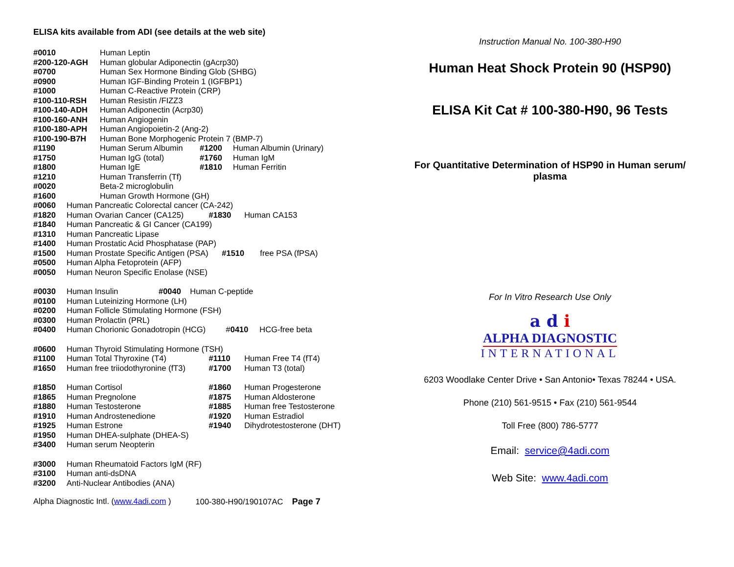ELISA kits available from ADI (see details at the web site)
| #0010 | Human Leptin | | |
| #200-120-AGH | Human globular Adiponectin (gAcrp30) | | |
| #0700 | Human Sex Hormone Binding Glob (SHBG) | | |
| #0900 | Human IGF-Binding Protein 1 (IGFBP1) | | |
| #1000 | Human C-Reactive Protein (CRP) | | |
| #100-110-RSH | Human Resistin /FIZZ3 | | |
| #100-140-ADH | Human Adiponectin (Acrp30) | | |
| #100-160-ANH | Human Angiogenin | | |
| #100-180-APH | Human Angiopoietin-2 (Ang-2) | | |
| #100-190-B7H | Human Bone Morphogenic Protein 7 (BMP-7) | | |
| #1190 | Human Serum Albumin | #1200 | Human Albumin (Urinary) |
| #1750 | Human IgG (total) | #1760 | Human IgM |
| #1800 | Human IgE | #1810 | Human Ferritin |
| #1210 | Human Transferrin (Tf) | | |
| #0020 | Beta-2 microglobulin | | |
| #1600 | Human Growth Hormone (GH) | | |
| #0060 | Human Pancreatic Colorectal cancer (CA-242) | | |
| #1820 | Human Ovarian Cancer (CA125) | #1830 | Human CA153 |
| #1840 | Human Pancreatic & GI Cancer (CA199) | | |
| #1310 | Human Pancreatic Lipase | | |
| #1400 | Human Prostatic Acid Phosphatase (PAP) | | |
| #1500 | Human Prostate Specific Antigen (PSA) #1510 | | free PSA (fPSA) |
| #0500 | Human Alpha Fetoprotein (AFP) | | |
| #0050 | Human Neuron Specific Enolase (NSE) | | |
| #0030 | Human Insulin #0040 Human C-peptide | | |
| #0100 | Human Luteinizing Hormone (LH) | | |
| #0200 | Human Follicle Stimulating Hormone (FSH) | | |
| #0300 | Human Prolactin (PRL) | | |
| #0400 | Human Chorionic Gonadotropin (HCG) # 0410 HCG-free beta | | |
| #0600 | Human Thyroid Stimulating Hormone (TSH) | | |
| #1100 | Human Total Thyroxine (T4) | #1110 | Human Free T4 (fT4) |
| #1650 | Human free triiodothyronine (fT3) | #1700 | Human T3 (total) |
| #1850 | Human Cortisol | #1860 | Human Progesterone |
| #1865 | Human Pregnolone | #1875 | Human Aldosterone |
| #1880 | Human Testosterone | #1885 | Human free Testosterone |
| #1910 | Human Androstenedione | #1920 | Human Estradiol |
| #1925 | Human Estrone | #1940 | Dihydrotestosterone (DHT) |
| #1950 | Human DHEA-sulphate (DHEA-S) | | |
| #3400 | Human serum Neopterin | | |
| #3000 | Human Rheumatoid Factors IgM (RF) | | |
| #3100 | Human anti-dsDNA | | |
| #3200 | Anti-Nuclear Antibodies (ANA) | | |
Alpha Diagnostic Intl. (www.4adi.com ) 100-380-H90/190107AC Page 7
Instruction Manual No. 100-380-H90
Human Heat Shock Protein 90 (HSP90)
ELISA Kit Cat # 100-380-H90, 96 Tests
For Quantitative Determination of HSP90 in Human serum/
plasma
For In Vitro Research Use Only
a d i
ALPHA DIAGNOSTIC
INTERNATIONAL
6203 Woodlake Center Drive • San Antonio• Texas 78244 • USA.
Phone (210) 561-9515 • Fax (210) 561-9544
Toll Free (800) 786-5777
Email: service@4adi.com
Web Site: www.4adi.com